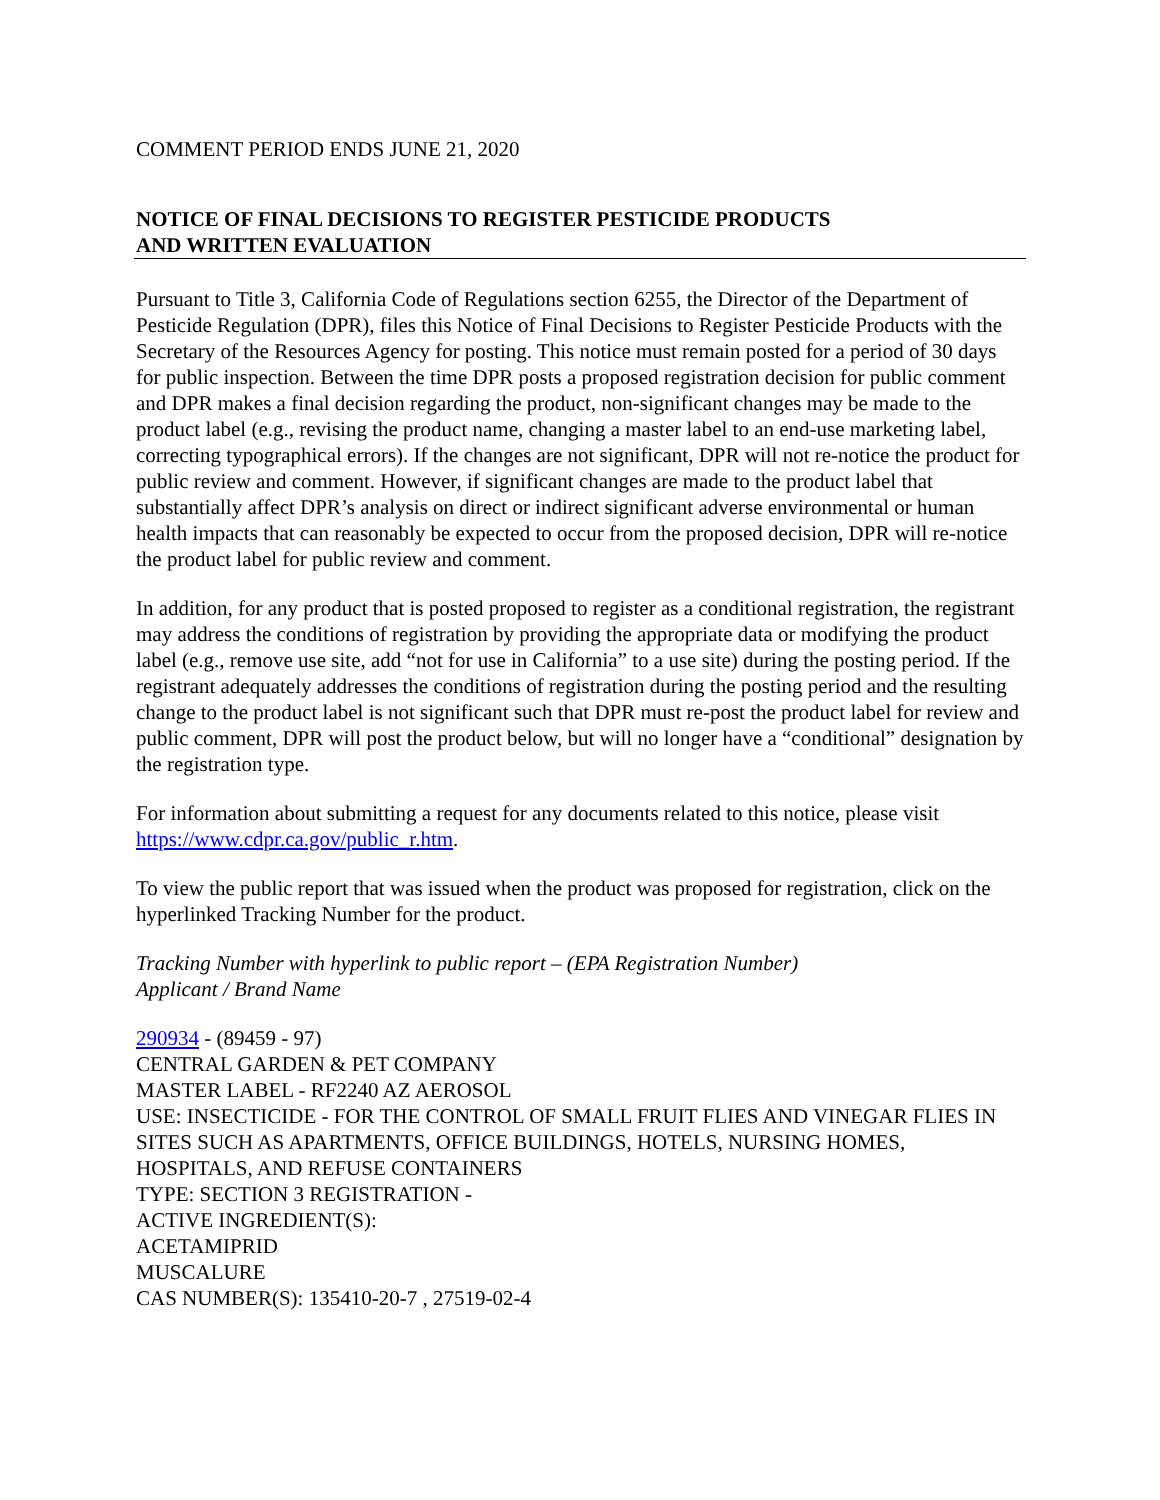COMMENT PERIOD ENDS JUNE 21, 2020
NOTICE OF FINAL DECISIONS TO REGISTER PESTICIDE PRODUCTS
AND WRITTEN EVALUATION
Pursuant to Title 3, California Code of Regulations section 6255, the Director of the Department of Pesticide Regulation (DPR), files this Notice of Final Decisions to Register Pesticide Products with the Secretary of the Resources Agency for posting. This notice must remain posted for a period of 30 days for public inspection. Between the time DPR posts a proposed registration decision for public comment and DPR makes a final decision regarding the product, non-significant changes may be made to the product label (e.g., revising the product name, changing a master label to an end-use marketing label, correcting typographical errors). If the changes are not significant, DPR will not re-notice the product for public review and comment. However, if significant changes are made to the product label that substantially affect DPR’s analysis on direct or indirect significant adverse environmental or human health impacts that can reasonably be expected to occur from the proposed decision, DPR will re-notice the product label for public review and comment.
In addition, for any product that is posted proposed to register as a conditional registration, the registrant may address the conditions of registration by providing the appropriate data or modifying the product label (e.g., remove use site, add “not for use in California” to a use site) during the posting period. If the registrant adequately addresses the conditions of registration during the posting period and the resulting change to the product label is not significant such that DPR must re-post the product label for review and public comment, DPR will post the product below, but will no longer have a “conditional” designation by the registration type.
For information about submitting a request for any documents related to this notice, please visit https://www.cdpr.ca.gov/public_r.htm.
To view the public report that was issued when the product was proposed for registration, click on the hyperlinked Tracking Number for the product.
Tracking Number with hyperlink to public report – (EPA Registration Number)
Applicant / Brand Name
290934 - (89459 - 97)
CENTRAL GARDEN & PET COMPANY
MASTER LABEL - RF2240 AZ AEROSOL
USE: INSECTICIDE - FOR THE CONTROL OF SMALL FRUIT FLIES AND VINEGAR FLIES IN SITES SUCH AS APARTMENTS, OFFICE BUILDINGS, HOTELS, NURSING HOMES, HOSPITALS, AND REFUSE CONTAINERS
TYPE: SECTION 3 REGISTRATION -
ACTIVE INGREDIENT(S):
ACETAMIPRID
MUSCALURE
CAS NUMBER(S): 135410-20-7 , 27519-02-4